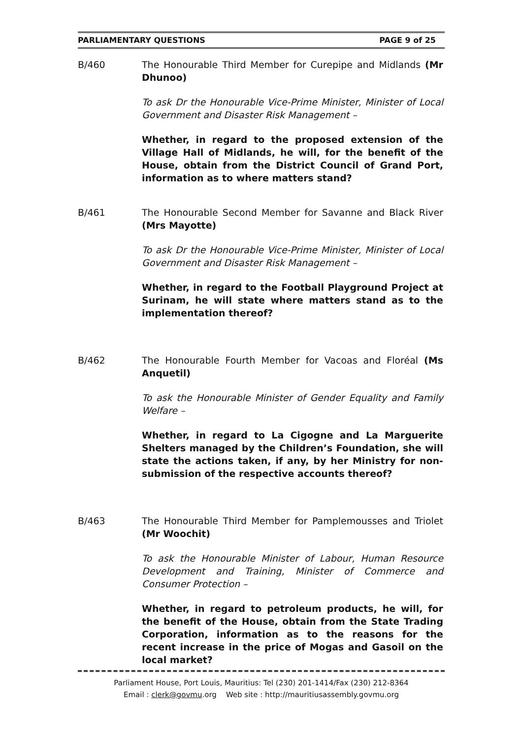PARLIAMENTARY QUESTIONS PAGE 9 of 25
B/460 The Honourable Third Member for Curepipe and Midlands (Mr Dhunoo)
To ask Dr the Honourable Vice-Prime Minister, Minister of Local Government and Disaster Risk Management –
Whether, in regard to the proposed extension of the Village Hall of Midlands, he will, for the benefit of the House, obtain from the District Council of Grand Port, information as to where matters stand?
B/461 The Honourable Second Member for Savanne and Black River (Mrs Mayotte)
To ask Dr the Honourable Vice-Prime Minister, Minister of Local Government and Disaster Risk Management –
Whether, in regard to the Football Playground Project at Surinam, he will state where matters stand as to the implementation thereof?
B/462 The Honourable Fourth Member for Vacoas and Floréal (Ms Anquetil)
To ask the Honourable Minister of Gender Equality and Family Welfare –
Whether, in regard to La Cigogne and La Marguerite Shelters managed by the Children’s Foundation, she will state the actions taken, if any, by her Ministry for non-submission of the respective accounts thereof?
B/463 The Honourable Third Member for Pamplemousses and Triolet (Mr Woochit)
To ask the Honourable Minister of Labour, Human Resource Development and Training, Minister of Commerce and Consumer Protection –
Whether, in regard to petroleum products, he will, for the benefit of the House, obtain from the State Trading Corporation, information as to the reasons for the recent increase in the price of Mogas and Gasoil on the local market?
Parliament House, Port Louis, Mauritius: Tel (230) 201-1414/Fax (230) 212-8364
Email : clerk@govmu.org Web site : http://mauritiusassembly.govmu.org